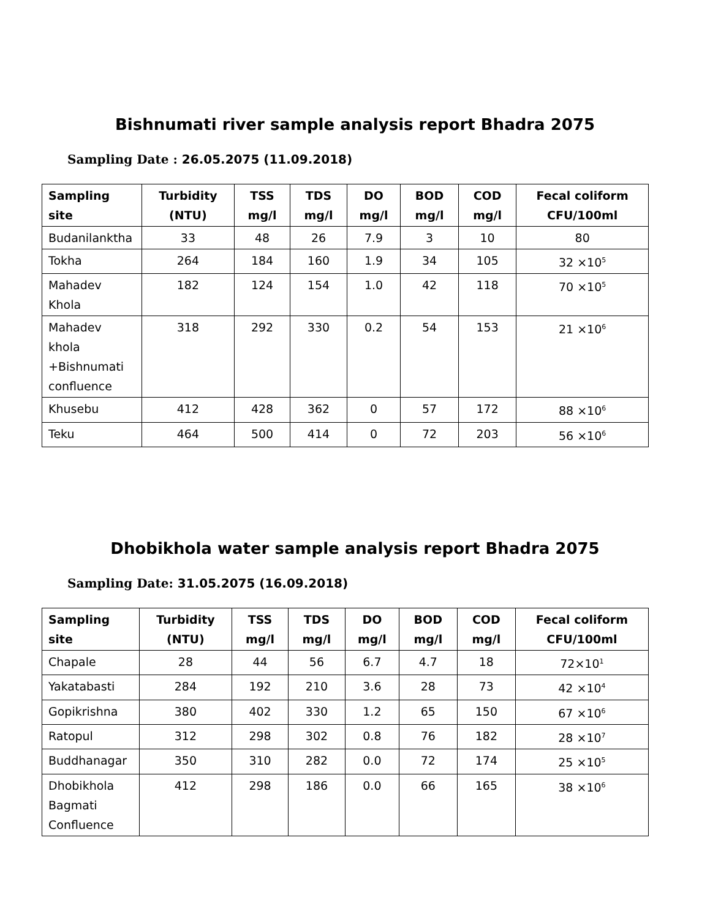Bishnumati river sample analysis report Bhadra 2075
Sampling Date : 26.05.2075 (11.09.2018)
| Sampling site | Turbidity (NTU) | TSS mg/l | TDS mg/l | DO mg/l | BOD mg/l | COD mg/l | Fecal coliform CFU/100ml |
| --- | --- | --- | --- | --- | --- | --- | --- |
| Budanilanktha | 33 | 48 | 26 | 7.9 | 3 | 10 | 80 |
| Tokha | 264 | 184 | 160 | 1.9 | 34 | 105 | 32 ×10<sup>5</sup> |
| Mahadev Khola | 182 | 124 | 154 | 1.0 | 42 | 118 | 70 ×10<sup>5</sup> |
| Mahadev khola +Bishnumati confluence | 318 | 292 | 330 | 0.2 | 54 | 153 | 21 ×10<sup>6</sup> |
| Khusebu | 412 | 428 | 362 | 0 | 57 | 172 | 88 ×10<sup>6</sup> |
| Teku | 464 | 500 | 414 | 0 | 72 | 203 | 56 ×10<sup>6</sup> |
Dhobikhola water sample analysis report Bhadra 2075
Sampling Date: 31.05.2075 (16.09.2018)
| Sampling site | Turbidity (NTU) | TSS mg/l | TDS mg/l | DO mg/l | BOD mg/l | COD mg/l | Fecal coliform CFU/100ml |
| --- | --- | --- | --- | --- | --- | --- | --- |
| Chapale | 28 | 44 | 56 | 6.7 | 4.7 | 18 | 72×10<sup>1</sup> |
| Yakatabasti | 284 | 192 | 210 | 3.6 | 28 | 73 | 42 ×10<sup>4</sup> |
| Gopikrishna | 380 | 402 | 330 | 1.2 | 65 | 150 | 67 ×10<sup>6</sup> |
| Ratopul | 312 | 298 | 302 | 0.8 | 76 | 182 | 28 ×10<sup>7</sup> |
| Buddhanagar | 350 | 310 | 282 | 0.0 | 72 | 174 | 25 ×10<sup>5</sup> |
| Dhobikhola Bagmati Confluence | 412 | 298 | 186 | 0.0 | 66 | 165 | 38 ×10<sup>6</sup> |